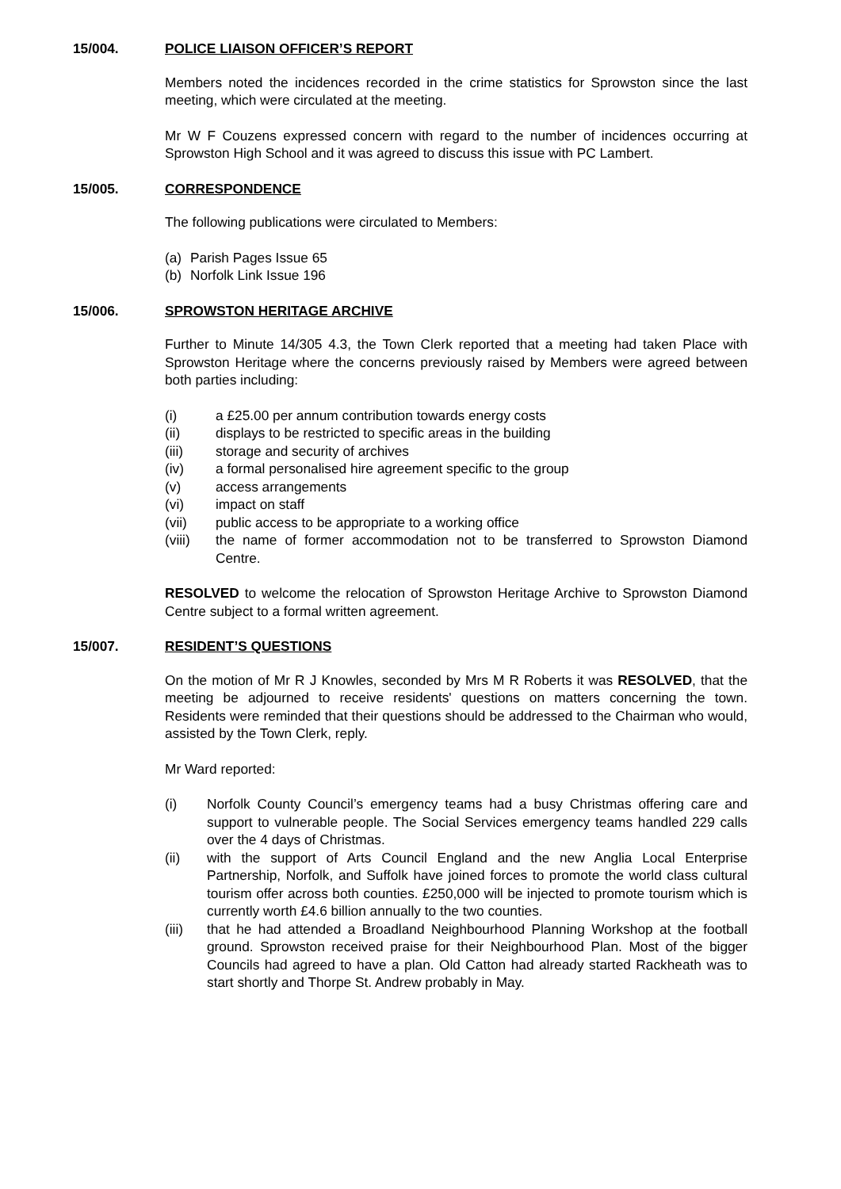15/004. POLICE LIAISON OFFICER’S REPORT
Members noted the incidences recorded in the crime statistics for Sprowston since the last meeting, which were circulated at the meeting.
Mr W F Couzens expressed concern with regard to the number of incidences occurring at Sprowston High School and it was agreed to discuss this issue with PC Lambert.
15/005. CORRESPONDENCE
The following publications were circulated to Members:
(a) Parish Pages Issue 65
(b) Norfolk Link Issue 196
15/006. SPROWSTON HERITAGE ARCHIVE
Further to Minute 14/305 4.3, the Town Clerk reported that a meeting had taken Place with Sprowston Heritage where the concerns previously raised by Members were agreed between both parties including:
(i) a £25.00 per annum contribution towards energy costs
(ii) displays to be restricted to specific areas in the building
(iii) storage and security of archives
(iv) a formal personalised hire agreement specific to the group
(v) access arrangements
(vi) impact on staff
(vii) public access to be appropriate to a working office
(viii) the name of former accommodation not to be transferred to Sprowston Diamond Centre.
RESOLVED to welcome the relocation of Sprowston Heritage Archive to Sprowston Diamond Centre subject to a formal written agreement.
15/007. RESIDENT’S QUESTIONS
On the motion of Mr R J Knowles, seconded by Mrs M R Roberts it was RESOLVED, that the meeting be adjourned to receive residents' questions on matters concerning the town. Residents were reminded that their questions should be addressed to the Chairman who would, assisted by the Town Clerk, reply.
Mr Ward reported:
(i) Norfolk County Council’s emergency teams had a busy Christmas offering care and support to vulnerable people. The Social Services emergency teams handled 229 calls over the 4 days of Christmas.
(ii) with the support of Arts Council England and the new Anglia Local Enterprise Partnership, Norfolk, and Suffolk have joined forces to promote the world class cultural tourism offer across both counties. £250,000 will be injected to promote tourism which is currently worth £4.6 billion annually to the two counties.
(iii) that he had attended a Broadland Neighbourhood Planning Workshop at the football ground. Sprowston received praise for their Neighbourhood Plan. Most of the bigger Councils had agreed to have a plan. Old Catton had already started Rackheath was to start shortly and Thorpe St. Andrew probably in May.